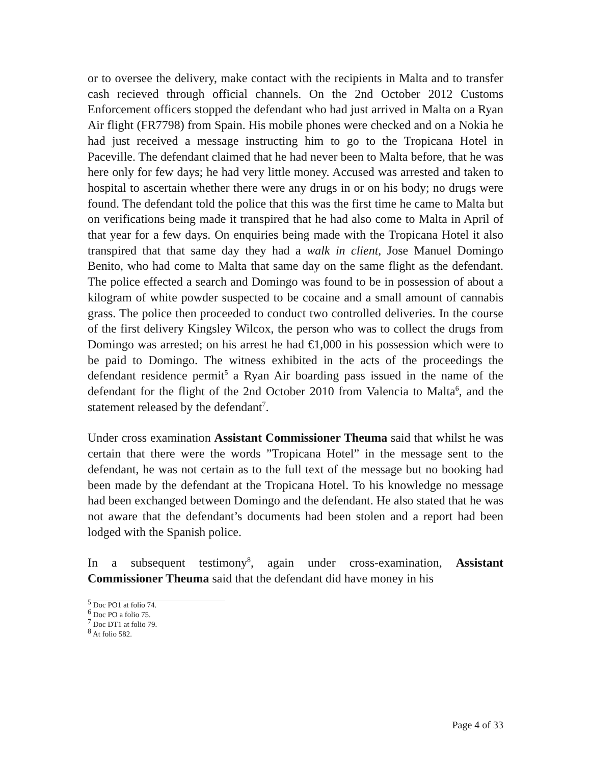or to oversee the delivery, make contact with the recipients in Malta and to transfer cash recieved through official channels. On the 2nd October 2012 Customs Enforcement officers stopped the defendant who had just arrived in Malta on a Ryan Air flight (FR7798) from Spain. His mobile phones were checked and on a Nokia he had just received a message instructing him to go to the Tropicana Hotel in Paceville. The defendant claimed that he had never been to Malta before, that he was here only for few days; he had very little money. Accused was arrested and taken to hospital to ascertain whether there were any drugs in or on his body; no drugs were found. The defendant told the police that this was the first time he came to Malta but on verifications being made it transpired that he had also come to Malta in April of that year for a few days. On enquiries being made with the Tropicana Hotel it also transpired that that same day they had a walk in client, Jose Manuel Domingo Benito, who had come to Malta that same day on the same flight as the defendant. The police effected a search and Domingo was found to be in possession of about a kilogram of white powder suspected to be cocaine and a small amount of cannabis grass. The police then proceeded to conduct two controlled deliveries. In the course of the first delivery Kingsley Wilcox, the person who was to collect the drugs from Domingo was arrested; on his arrest he had €1,000 in his possession which were to be paid to Domingo. The witness exhibited in the acts of the proceedings the defendant residence permit<sup>5</sup> a Ryan Air boarding pass issued in the name of the defendant for the flight of the 2nd October 2010 from Valencia to Malta<sup>6</sup>, and the statement released by the defendant<sup>7</sup>.
Under cross examination Assistant Commissioner Theuma said that whilst he was certain that there were the words ”Tropicana Hotel” in the message sent to the defendant, he was not certain as to the full text of the message but no booking had been made by the defendant at the Tropicana Hotel. To his knowledge no message had been exchanged between Domingo and the defendant. He also stated that he was not aware that the defendant’s documents had been stolen and a report had been lodged with the Spanish police.
In a subsequent testimony<sup>8</sup>, again under cross-examination, Assistant Commissioner Theuma said that the defendant did have money in his
<sup>5</sup> Doc PO1 at folio 74.
<sup>6</sup> Doc PO a folio 75.
<sup>7</sup> Doc DT1 at folio 79.
<sup>8</sup> At folio 582.
Page 4 of 33